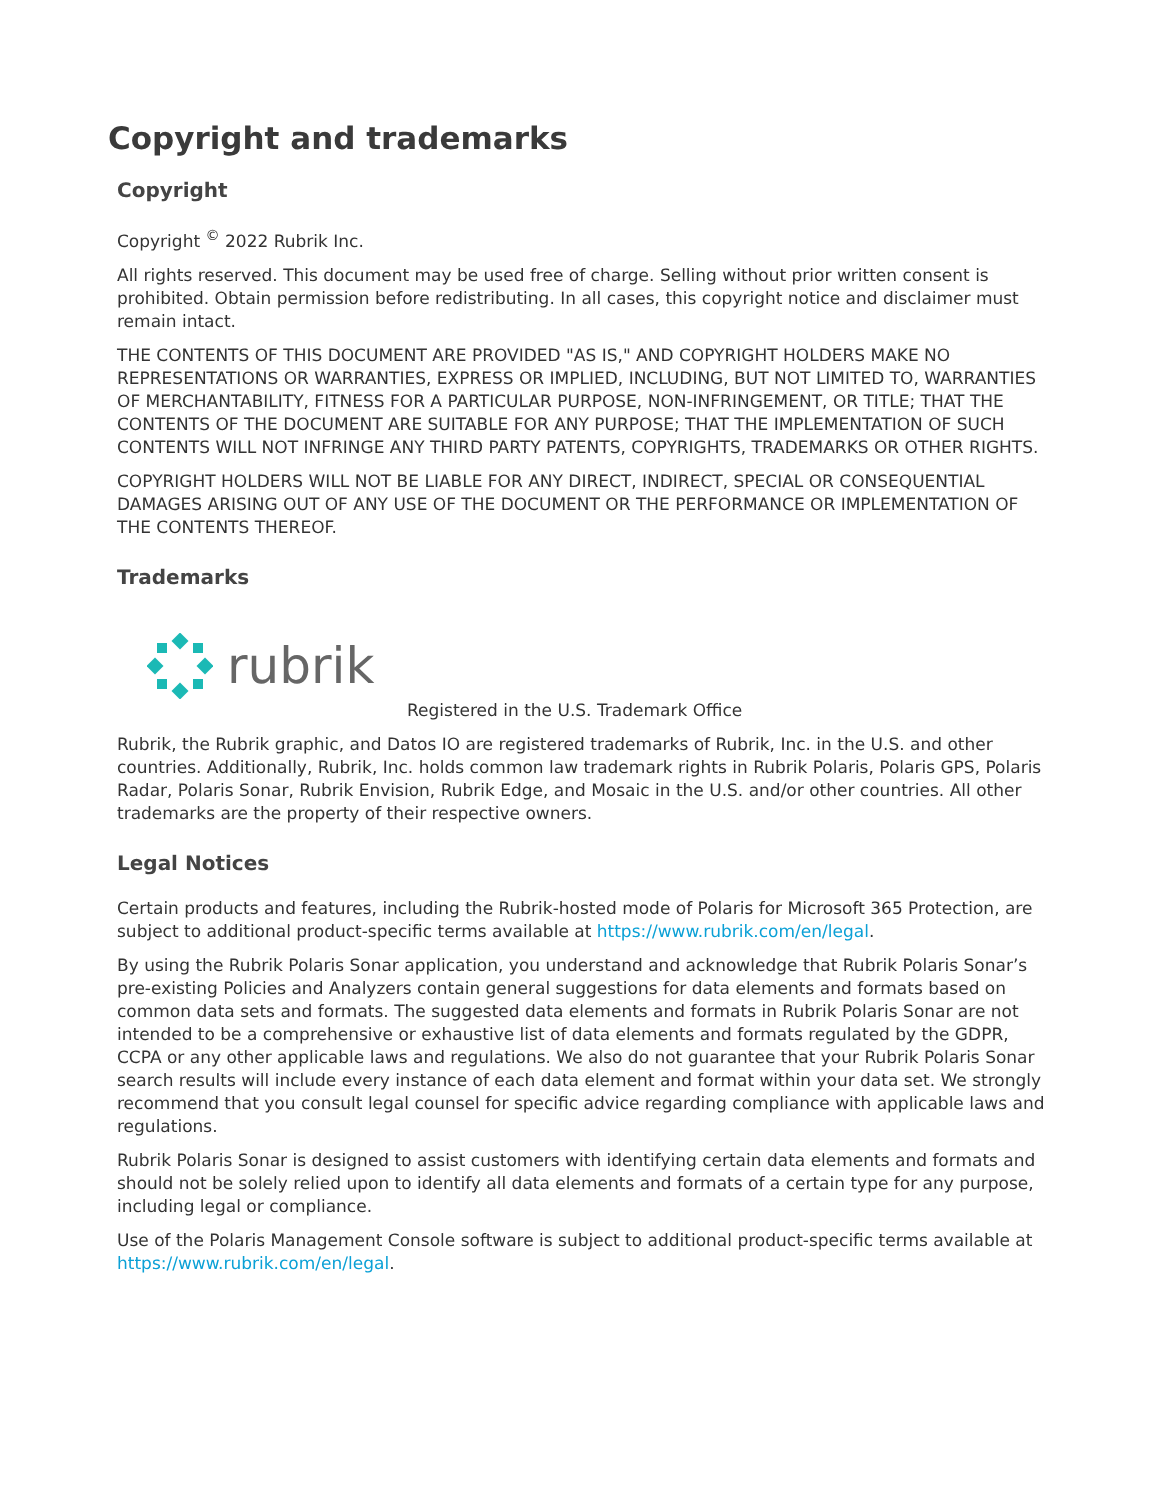Copyright and trademarks
Copyright
Copyright <sup>©</sup> 2022 Rubrik Inc.
All rights reserved. This document may be used free of charge. Selling without prior written consent is prohibited. Obtain permission before redistributing. In all cases, this copyright notice and disclaimer must remain intact.
THE CONTENTS OF THIS DOCUMENT ARE PROVIDED "AS IS," AND COPYRIGHT HOLDERS MAKE NO REPRESENTATIONS OR WARRANTIES, EXPRESS OR IMPLIED, INCLUDING, BUT NOT LIMITED TO, WARRANTIES OF MERCHANTABILITY, FITNESS FOR A PARTICULAR PURPOSE, NON-INFRINGEMENT, OR TITLE; THAT THE CONTENTS OF THE DOCUMENT ARE SUITABLE FOR ANY PURPOSE; THAT THE IMPLEMENTATION OF SUCH CONTENTS WILL NOT INFRINGE ANY THIRD PARTY PATENTS, COPYRIGHTS, TRADEMARKS OR OTHER RIGHTS.
COPYRIGHT HOLDERS WILL NOT BE LIABLE FOR ANY DIRECT, INDIRECT, SPECIAL OR CONSEQUENTIAL DAMAGES ARISING OUT OF ANY USE OF THE DOCUMENT OR THE PERFORMANCE OR IMPLEMENTATION OF THE CONTENTS THEREOF.
Trademarks
rubrik
Registered in the U.S. Trademark Office
Rubrik, the Rubrik graphic, and Datos IO are registered trademarks of Rubrik, Inc. in the U.S. and other countries. Additionally, Rubrik, Inc. holds common law trademark rights in Rubrik Polaris, Polaris GPS, Polaris Radar, Polaris Sonar, Rubrik Envision, Rubrik Edge, and Mosaic in the U.S. and/or other countries. All other trademarks are the property of their respective owners.
Legal Notices
Certain products and features, including the Rubrik-hosted mode of Polaris for Microsoft 365 Protection, are subject to additional product-specific terms available at https://www.rubrik.com/en/legal.
By using the Rubrik Polaris Sonar application, you understand and acknowledge that Rubrik Polaris Sonar’s pre-existing Policies and Analyzers contain general suggestions for data elements and formats based on common data sets and formats. The suggested data elements and formats in Rubrik Polaris Sonar are not intended to be a comprehensive or exhaustive list of data elements and formats regulated by the GDPR, CCPA or any other applicable laws and regulations. We also do not guarantee that your Rubrik Polaris Sonar search results will include every instance of each data element and format within your data set. We strongly recommend that you consult legal counsel for specific advice regarding compliance with applicable laws and regulations.
Rubrik Polaris Sonar is designed to assist customers with identifying certain data elements and formats and should not be solely relied upon to identify all data elements and formats of a certain type for any purpose, including legal or compliance.
Use of the Polaris Management Console software is subject to additional product-specific terms available at https://www.rubrik.com/en/legal.